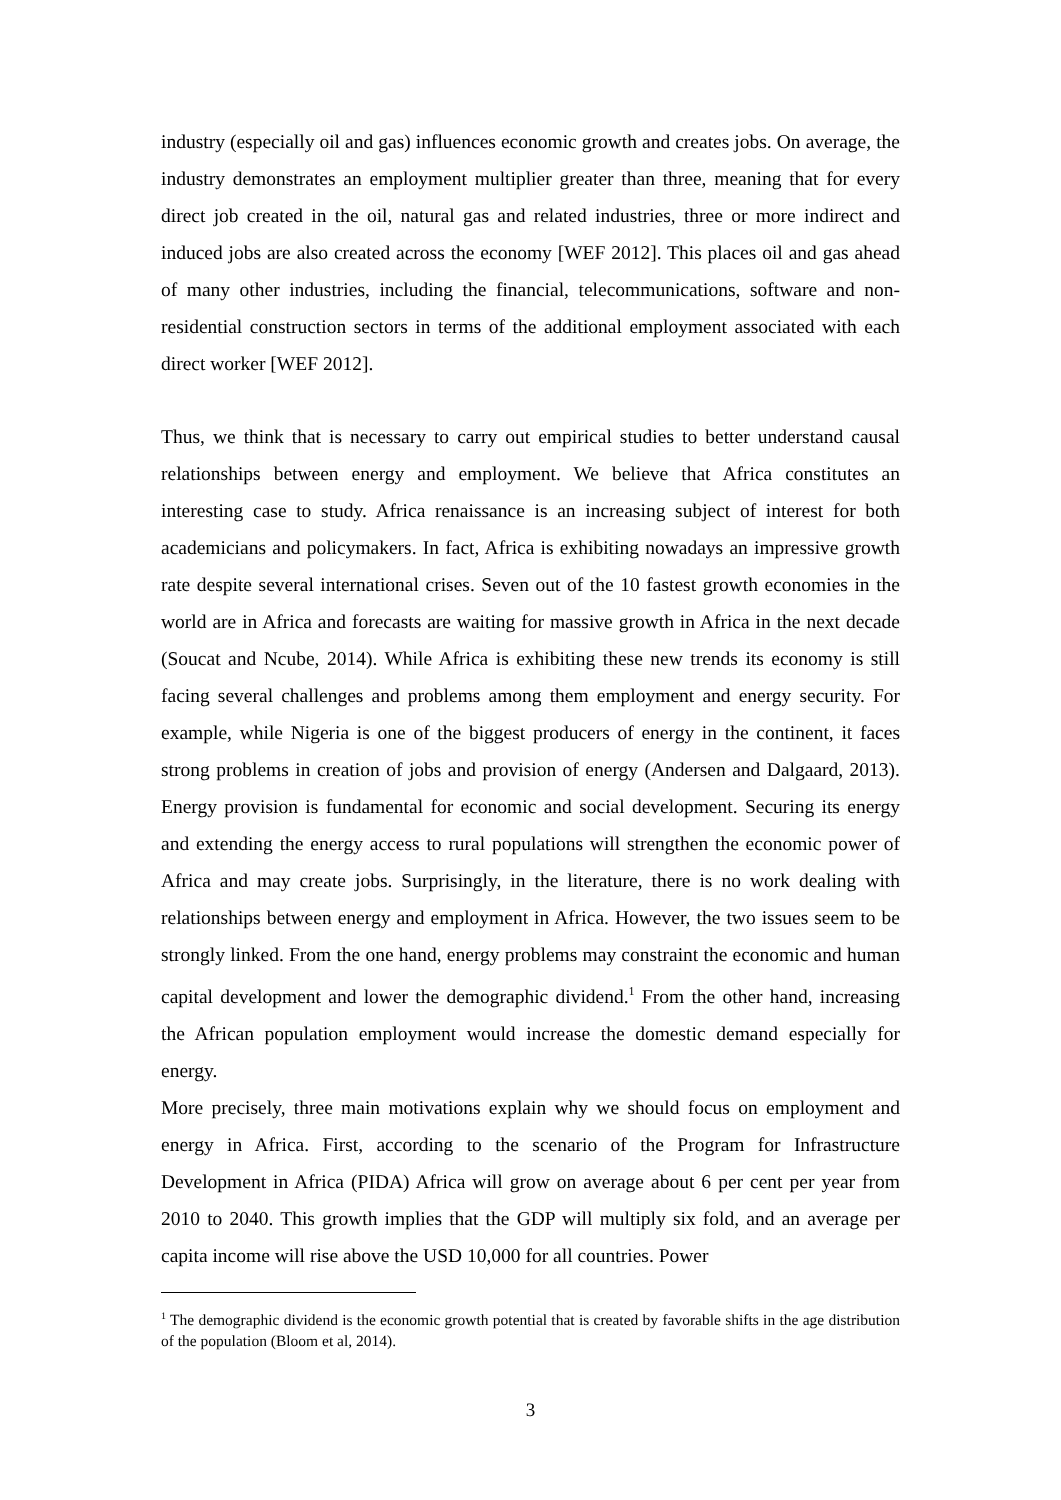industry (especially oil and gas) influences economic growth and creates jobs. On average, the industry demonstrates an employment multiplier greater than three, meaning that for every direct job created in the oil, natural gas and related industries, three or more indirect and induced jobs are also created across the economy [WEF 2012]. This places oil and gas ahead of many other industries, including the financial, telecommunications, software and non-residential construction sectors in terms of the additional employment associated with each direct worker [WEF 2012].
Thus, we think that is necessary to carry out empirical studies to better understand causal relationships between energy and employment. We believe that Africa constitutes an interesting case to study. Africa renaissance is an increasing subject of interest for both academicians and policymakers. In fact, Africa is exhibiting nowadays an impressive growth rate despite several international crises. Seven out of the 10 fastest growth economies in the world are in Africa and forecasts are waiting for massive growth in Africa in the next decade (Soucat and Ncube, 2014). While Africa is exhibiting these new trends its economy is still facing several challenges and problems among them employment and energy security. For example, while Nigeria is one of the biggest producers of energy in the continent, it faces strong problems in creation of jobs and provision of energy (Andersen and Dalgaard, 2013). Energy provision is fundamental for economic and social development. Securing its energy and extending the energy access to rural populations will strengthen the economic power of Africa and may create jobs. Surprisingly, in the literature, there is no work dealing with relationships between energy and employment in Africa. However, the two issues seem to be strongly linked. From the one hand, energy problems may constraint the economic and human capital development and lower the demographic dividend.<sup>1</sup> From the other hand, increasing the African population employment would increase the domestic demand especially for energy.
More precisely, three main motivations explain why we should focus on employment and energy in Africa. First, according to the scenario of the Program for Infrastructure Development in Africa (PIDA) Africa will grow on average about 6 per cent per year from 2010 to 2040. This growth implies that the GDP will multiply six fold, and an average per capita income will rise above the USD 10,000 for all countries. Power
<sup>1</sup> The demographic dividend is the economic growth potential that is created by favorable shifts in the age distribution of the population (Bloom et al, 2014).
3